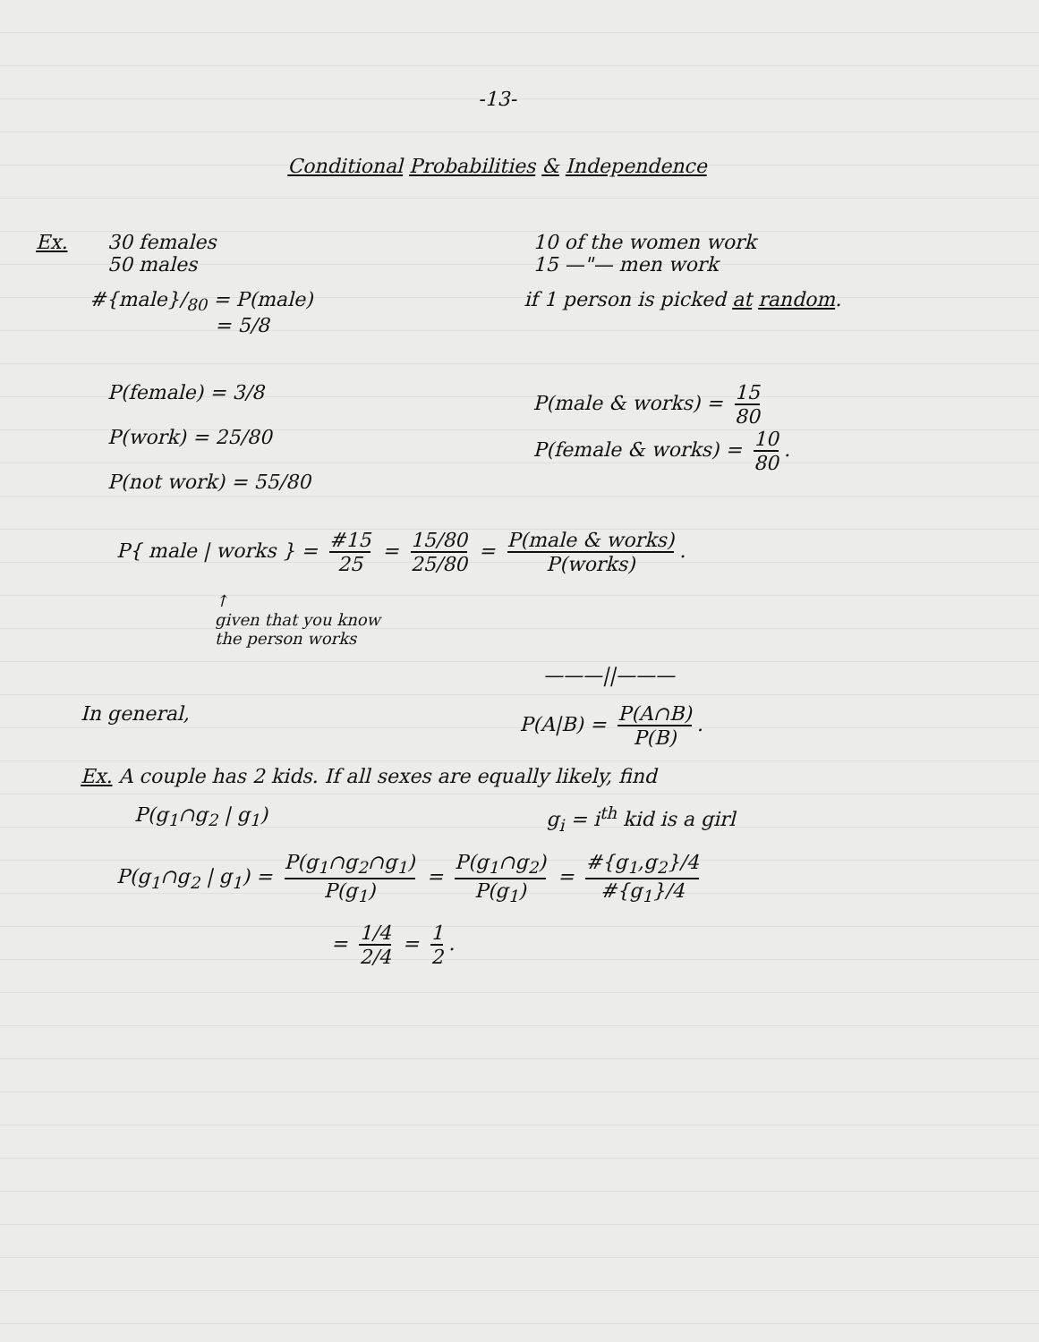-13-
Conditional Probabilities & Independence
Ex. 30 females
50 males
10 of the women work
15 —"— men work
#{male}/<sub>80</sub> = P(male)
= 5/8
if 1 person is picked at random.
P(female) = 3/8
P(work) = 25/80
P(not work) = 55/80
P(male & works) = 15 80
P(female & works) = 10 80.
P{ male | works } = #15 25 = 15/80 25/80 = P(male & works) P(works).
↑
given that you know
the person works
———||———
In general, P(A|B) = P(A∩B) P(B).
Ex. A couple has 2 kids. If all sexes are equally likely, find
P(g<sub>1</sub>∩g<sub>2</sub> | g<sub>1</sub>) g<sub>i</sub> = i<sup>th</sup> kid is a girl
P(g<sub>1</sub>∩g<sub>2</sub> | g<sub>1</sub>) = P(g<sub>1</sub>∩g<sub>2</sub>∩g<sub>1</sub>) P(g<sub>1</sub>) = P(g<sub>1</sub>∩g<sub>2</sub>) P(g<sub>1</sub>) = #{g<sub>1</sub>,g<sub>2</sub>}/4 #{g<sub>1</sub>}/4
= 1/4 2/4 = 1 2.